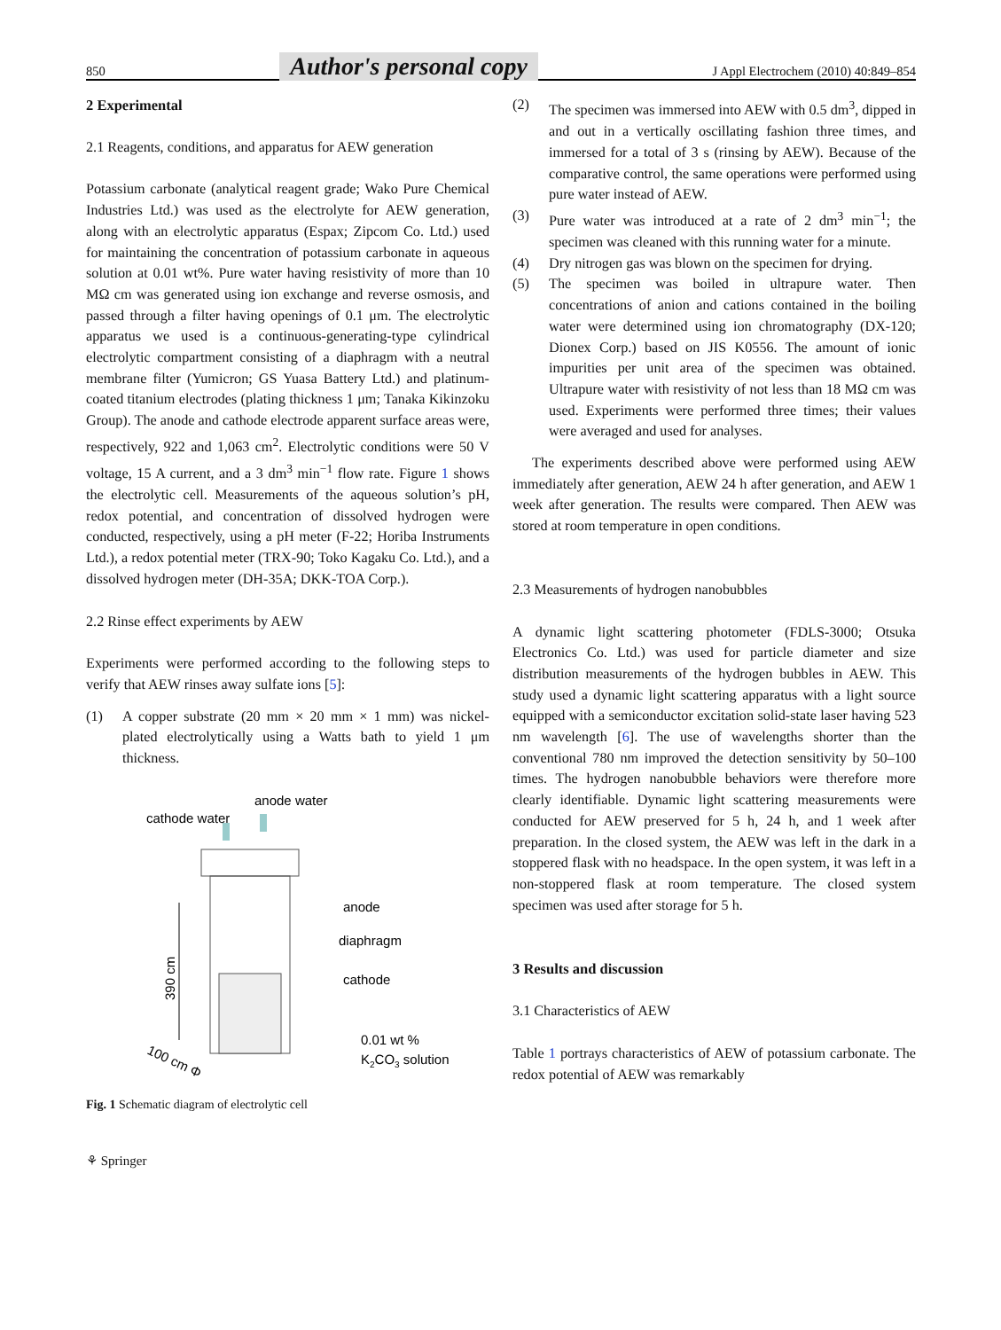850 Author's personal copy J Appl Electrochem (2010) 40:849–854
2 Experimental
2.1 Reagents, conditions, and apparatus for AEW generation
Potassium carbonate (analytical reagent grade; Wako Pure Chemical Industries Ltd.) was used as the electrolyte for AEW generation, along with an electrolytic apparatus (Espax; Zipcom Co. Ltd.) used for maintaining the concentration of potassium carbonate in aqueous solution at 0.01 wt%. Pure water having resistivity of more than 10 MΩ cm was generated using ion exchange and reverse osmosis, and passed through a filter having openings of 0.1 μm. The electrolytic apparatus we used is a continuous-generating-type cylindrical electrolytic compartment consisting of a diaphragm with a neutral membrane filter (Yumicron; GS Yuasa Battery Ltd.) and platinum-coated titanium electrodes (plating thickness 1 μm; Tanaka Kikinzoku Group). The anode and cathode electrode apparent surface areas were, respectively, 922 and 1,063 cm<sup>2</sup>. Electrolytic conditions were 50 V voltage, 15 A current, and a 3 dm<sup>3</sup> min<sup>−1</sup> flow rate. Figure 1 shows the electrolytic cell. Measurements of the aqueous solution’s pH, redox potential, and concentration of dissolved hydrogen were conducted, respectively, using a pH meter (F-22; Horiba Instruments Ltd.), a redox potential meter (TRX-90; Toko Kagaku Co. Ltd.), and a dissolved hydrogen meter (DH-35A; DKK-TOA Corp.).
2.2 Rinse effect experiments by AEW
Experiments were performed according to the following steps to verify that AEW rinses away sulfate ions [5]:
(1) A copper substrate (20 mm × 20 mm × 1 mm) was nickel-plated electrolytically using a Watts bath to yield 1 μm thickness.
anode water
cathode water
390 cm
anode
diaphragm
cathode
0.01 wt %
K2CO3 solution
100 cm Φ
Fig. 1 Schematic diagram of electrolytic cell
⚘ Springer
(2) The specimen was immersed into AEW with 0.5 dm<sup>3</sup>, dipped in and out in a vertically oscillating fashion three times, and immersed for a total of 3 s (rinsing by AEW). Because of the comparative control, the same operations were performed using pure water instead of AEW.
(3) Pure water was introduced at a rate of 2 dm<sup>3</sup> min<sup>−1</sup>; the specimen was cleaned with this running water for a minute.
(4) Dry nitrogen gas was blown on the specimen for drying.
(5) The specimen was boiled in ultrapure water. Then concentrations of anion and cations contained in the boiling water were determined using ion chromatography (DX-120; Dionex Corp.) based on JIS K0556. The amount of ionic impurities per unit area of the specimen was obtained. Ultrapure water with resistivity of not less than 18 MΩ cm was used. Experiments were performed three times; their values were averaged and used for analyses.
The experiments described above were performed using AEW immediately after generation, AEW 24 h after generation, and AEW 1 week after generation. The results were compared. Then AEW was stored at room temperature in open conditions.
2.3 Measurements of hydrogen nanobubbles
A dynamic light scattering photometer (FDLS-3000; Otsuka Electronics Co. Ltd.) was used for particle diameter and size distribution measurements of the hydrogen bubbles in AEW. This study used a dynamic light scattering apparatus with a light source equipped with a semiconductor excitation solid-state laser having 523 nm wavelength [6]. The use of wavelengths shorter than the conventional 780 nm improved the detection sensitivity by 50–100 times. The hydrogen nanobubble behaviors were therefore more clearly identifiable. Dynamic light scattering measurements were conducted for AEW preserved for 5 h, 24 h, and 1 week after preparation. In the closed system, the AEW was left in the dark in a stoppered flask with no headspace. In the open system, it was left in a non-stoppered flask at room temperature. The closed system specimen was used after storage for 5 h.
3 Results and discussion
3.1 Characteristics of AEW
Table 1 portrays characteristics of AEW of potassium carbonate. The redox potential of AEW was remarkably